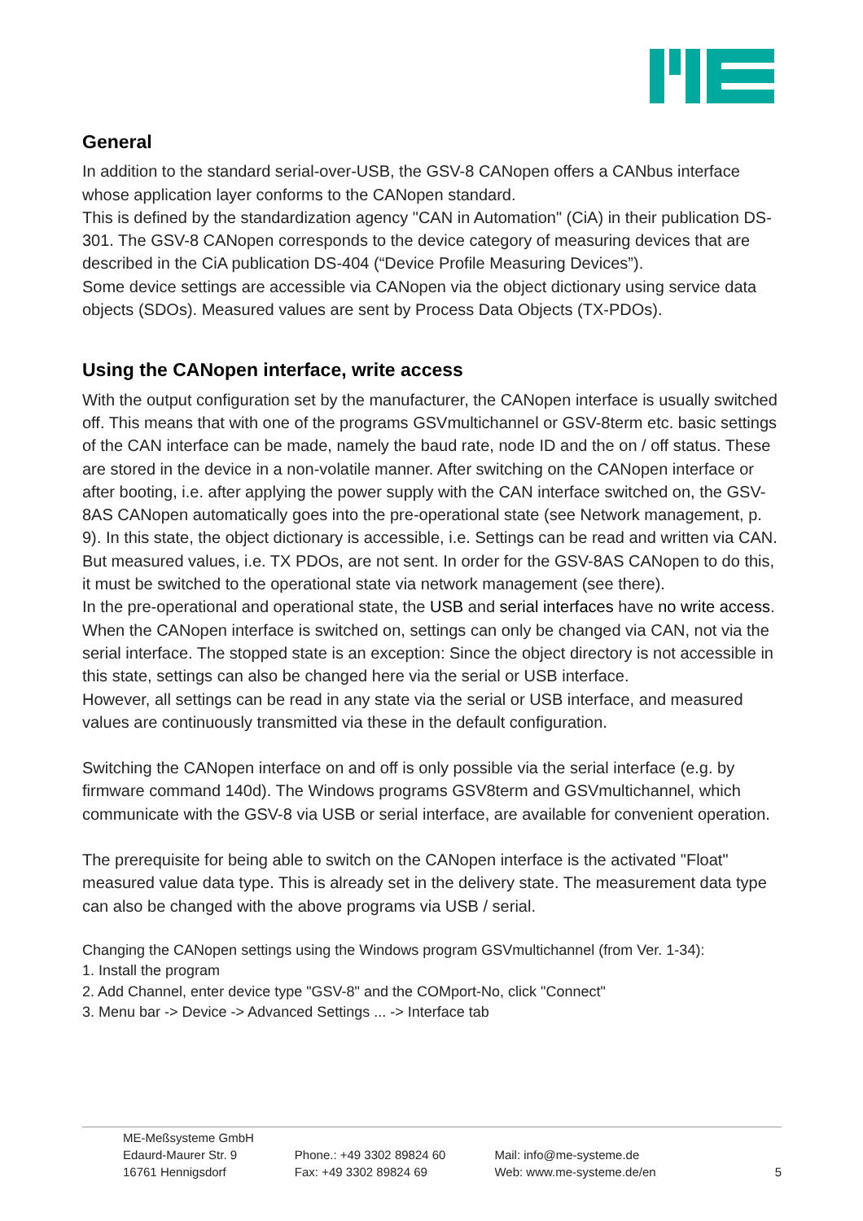General
In addition to the standard serial-over-USB, the GSV-8 CANopen offers a CANbus interface whose application layer conforms to the CANopen standard.
This is defined by the standardization agency "CAN in Automation" (CiA) in their publication DS-301. The GSV-8 CANopen corresponds to the device category of measuring devices that are described in the CiA publication DS-404 (“Device Profile Measuring Devices”).
Some device settings are accessible via CANopen via the object dictionary using service data objects (SDOs). Measured values are sent by Process Data Objects (TX-PDOs).
Using the CANopen interface, write access
With the output configuration set by the manufacturer, the CANopen interface is usually switched off. This means that with one of the programs GSVmultichannel or GSV-8term etc. basic settings of the CAN interface can be made, namely the baud rate, node ID and the on / off status. These are stored in the device in a non-volatile manner. After switching on the CANopen interface or after booting, i.e. after applying the power supply with the CAN interface switched on, the GSV-8AS CANopen automatically goes into the pre-operational state (see Network management, p. 9). In this state, the object dictionary is accessible, i.e. Settings can be read and written via CAN. But measured values, i.e. TX PDOs, are not sent. In order for the GSV-8AS CANopen to do this, it must be switched to the operational state via network management (see there).
In the pre-operational and operational state, the USB and serial interfaces have no write access. When the CANopen interface is switched on, settings can only be changed via CAN, not via the serial interface. The stopped state is an exception: Since the object directory is not accessible in this state, settings can also be changed here via the serial or USB interface.
However, all settings can be read in any state via the serial or USB interface, and measured values are continuously transmitted via these in the default configuration.
Switching the CANopen interface on and off is only possible via the serial interface (e.g. by firmware command 140d). The Windows programs GSV8term and GSVmultichannel, which communicate with the GSV-8 via USB or serial interface, are available for convenient operation.
The prerequisite for being able to switch on the CANopen interface is the activated "Float" measured value data type. This is already set in the delivery state. The measurement data type can also be changed with the above programs via USB / serial.
Changing the CANopen settings using the Windows program GSVmultichannel (from Ver. 1-34):
1. Install the program
2. Add Channel, enter device type "GSV-8" and the COMport-No, click "Connect"
3. Menu bar -> Device -> Advanced Settings ... -> Interface tab
ME-Meßsysteme GmbH
Edaurd-Maurer Str. 9
16761 Hennigsdorf
Phone.: +49 3302 89824 60
Fax: +49 3302 89824 69
Mail: info@me-systeme.de
Web: www.me-systeme.de/en
5